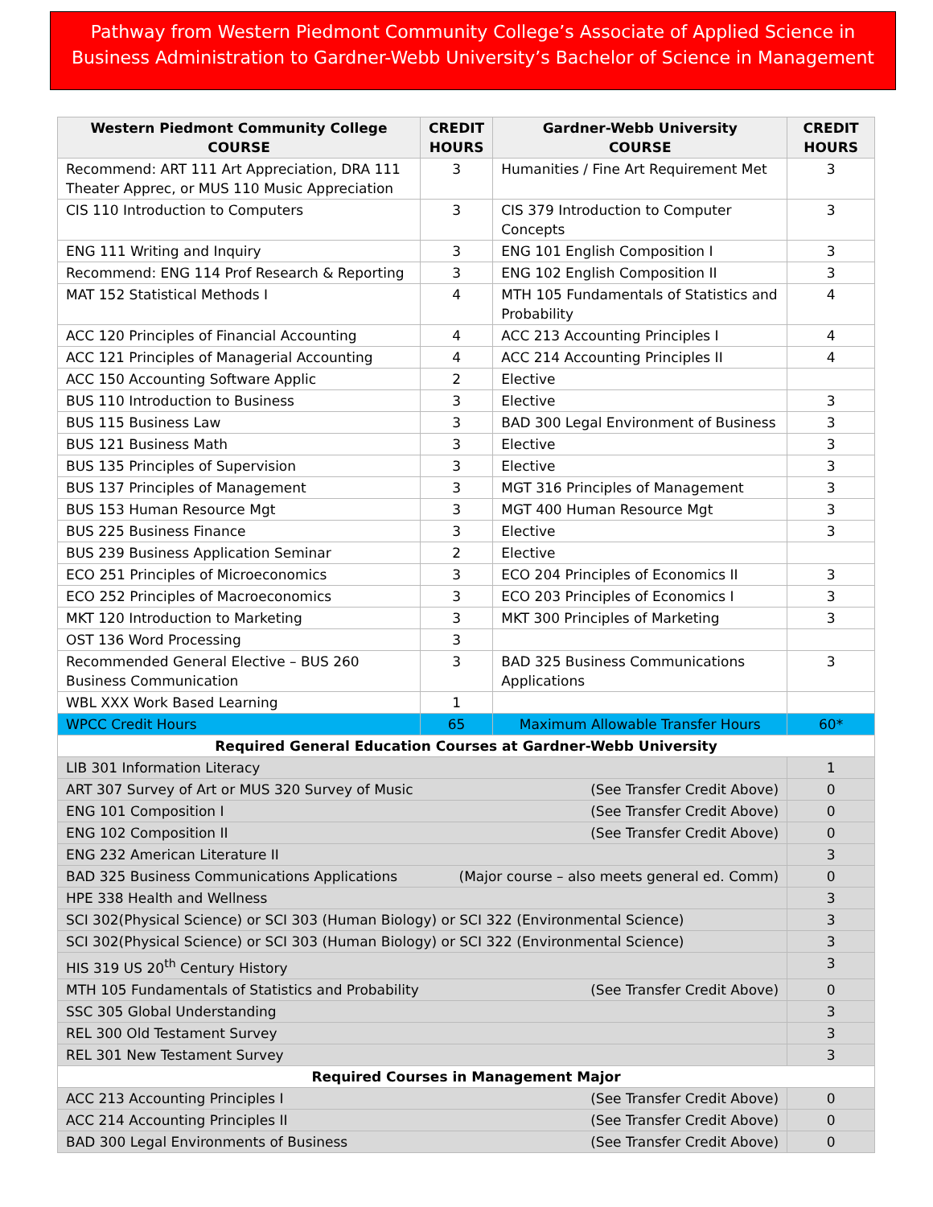Pathway from Western Piedmont Community College’s Associate of Applied Science in
Business Administration to Gardner-Webb University’s Bachelor of Science in Management
| Western Piedmont Community College COURSE | CREDIT HOURS | Gardner-Webb University COURSE | CREDIT HOURS |
| --- | --- | --- | --- |
| Recommend: ART 111 Art Appreciation, DRA 111 Theater Apprec, or MUS 110 Music Appreciation | 3 | Humanities / Fine Art Requirement Met | 3 |
| CIS 110 Introduction to Computers | 3 | CIS 379 Introduction to Computer Concepts | 3 |
| ENG 111 Writing and Inquiry | 3 | ENG 101 English Composition I | 3 |
| Recommend: ENG 114 Prof Research & Reporting | 3 | ENG 102 English Composition II | 3 |
| MAT 152 Statistical Methods I | 4 | MTH 105 Fundamentals of Statistics and Probability | 4 |
| ACC 120 Principles of Financial Accounting | 4 | ACC 213 Accounting Principles I | 4 |
| ACC 121 Principles of Managerial Accounting | 4 | ACC 214 Accounting Principles II | 4 |
| ACC 150 Accounting Software Applic | 2 | Elective | |
| BUS 110 Introduction to Business | 3 | Elective | 3 |
| BUS 115 Business Law | 3 | BAD 300 Legal Environment of Business | 3 |
| BUS 121 Business Math | 3 | Elective | 3 |
| BUS 135 Principles of Supervision | 3 | Elective | 3 |
| BUS 137 Principles of Management | 3 | MGT 316 Principles of Management | 3 |
| BUS 153 Human Resource Mgt | 3 | MGT 400 Human Resource Mgt | 3 |
| BUS 225 Business Finance | 3 | Elective | 3 |
| BUS 239 Business Application Seminar | 2 | Elective | |
| ECO 251 Principles of Microeconomics | 3 | ECO 204 Principles of Economics II | 3 |
| ECO 252 Principles of Macroeconomics | 3 | ECO 203 Principles of Economics I | 3 |
| MKT 120 Introduction to Marketing | 3 | MKT 300 Principles of Marketing | 3 |
| OST 136 Word Processing | 3 | | |
| Recommended General Elective – BUS 260 Business Communication | 3 | BAD 325 Business Communications Applications | 3 |
| WBL XXX Work Based Learning | 1 | | |
| WPCC Credit Hours | 65 | Maximum Allowable Transfer Hours | 60* |
| Required General Education Courses at Gardner-Webb University | | | |
| LIB 301 Information Literacy | | | 1 |
| ART 307 Survey of Art or MUS 320 Survey of Music (See Transfer Credit Above) | | | 0 |
| ENG 101 Composition I (See Transfer Credit Above) | | | 0 |
| ENG 102 Composition II (See Transfer Credit Above) | | | 0 |
| ENG 232 American Literature II | | | 3 |
| BAD 325 Business Communications Applications (Major course – also meets general ed. Comm) | | | 0 |
| HPE 338 Health and Wellness | | | 3 |
| SCI 302(Physical Science) or SCI 303 (Human Biology) or SCI 322 (Environmental Science) | | | 3 |
| SCI 302(Physical Science) or SCI 303 (Human Biology) or SCI 322 (Environmental Science) | | | 3 |
| HIS 319 US 20<sup>th</sup> Century History | | | 3 |
| MTH 105 Fundamentals of Statistics and Probability (See Transfer Credit Above) | | | 0 |
| SSC 305 Global Understanding | | | 3 |
| REL 300 Old Testament Survey | | | 3 |
| REL 301 New Testament Survey | | | 3 |
| Required Courses in Management Major | | | |
| ACC 213 Accounting Principles I (See Transfer Credit Above) | | | 0 |
| ACC 214 Accounting Principles II (See Transfer Credit Above) | | | 0 |
| BAD 300 Legal Environments of Business (See Transfer Credit Above) | | | 0 |